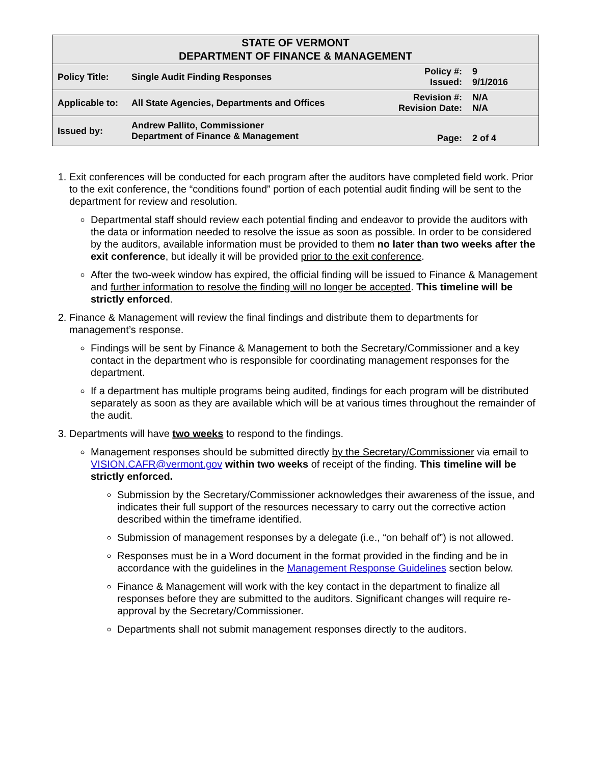| STATE OF VERMONT DEPARTMENT OF FINANCE & MANAGEMENT | | | |
| Policy Title: | Single Audit Finding Responses | Policy #: Issued: | 9 9/1/2016 |
| Applicable to: | All State Agencies, Departments and Offices | Revision #: Revision Date: | N/A N/A |
| Issued by: | Andrew Pallito, Commissioner Department of Finance & Management | Page: | 2 of 4 |
1. Exit conferences will be conducted for each program after the auditors have completed field work. Prior to the exit conference, the “conditions found” portion of each potential audit finding will be sent to the department for review and resolution.
Departmental staff should review each potential finding and endeavor to provide the auditors with the data or information needed to resolve the issue as soon as possible. In order to be considered by the auditors, available information must be provided to them no later than two weeks after the exit conference, but ideally it will be provided prior to the exit conference.
After the two-week window has expired, the official finding will be issued to Finance & Management and further information to resolve the finding will no longer be accepted. This timeline will be strictly enforced.
2. Finance & Management will review the final findings and distribute them to departments for management’s response.
Findings will be sent by Finance & Management to both the Secretary/Commissioner and a key contact in the department who is responsible for coordinating management responses for the department.
If a department has multiple programs being audited, findings for each program will be distributed separately as soon as they are available which will be at various times throughout the remainder of the audit.
3. Departments will have two weeks to respond to the findings.
Management responses should be submitted directly by the Secretary/Commissioner via email to VISION.CAFR@vermont.gov within two weeks of receipt of the finding. This timeline will be strictly enforced.
Submission by the Secretary/Commissioner acknowledges their awareness of the issue, and indicates their full support of the resources necessary to carry out the corrective action described within the timeframe identified.
Submission of management responses by a delegate (i.e., “on behalf of”) is not allowed.
Responses must be in a Word document in the format provided in the finding and be in accordance with the guidelines in the Management Response Guidelines section below.
Finance & Management will work with the key contact in the department to finalize all responses before they are submitted to the auditors. Significant changes will require re-approval by the Secretary/Commissioner.
Departments shall not submit management responses directly to the auditors.